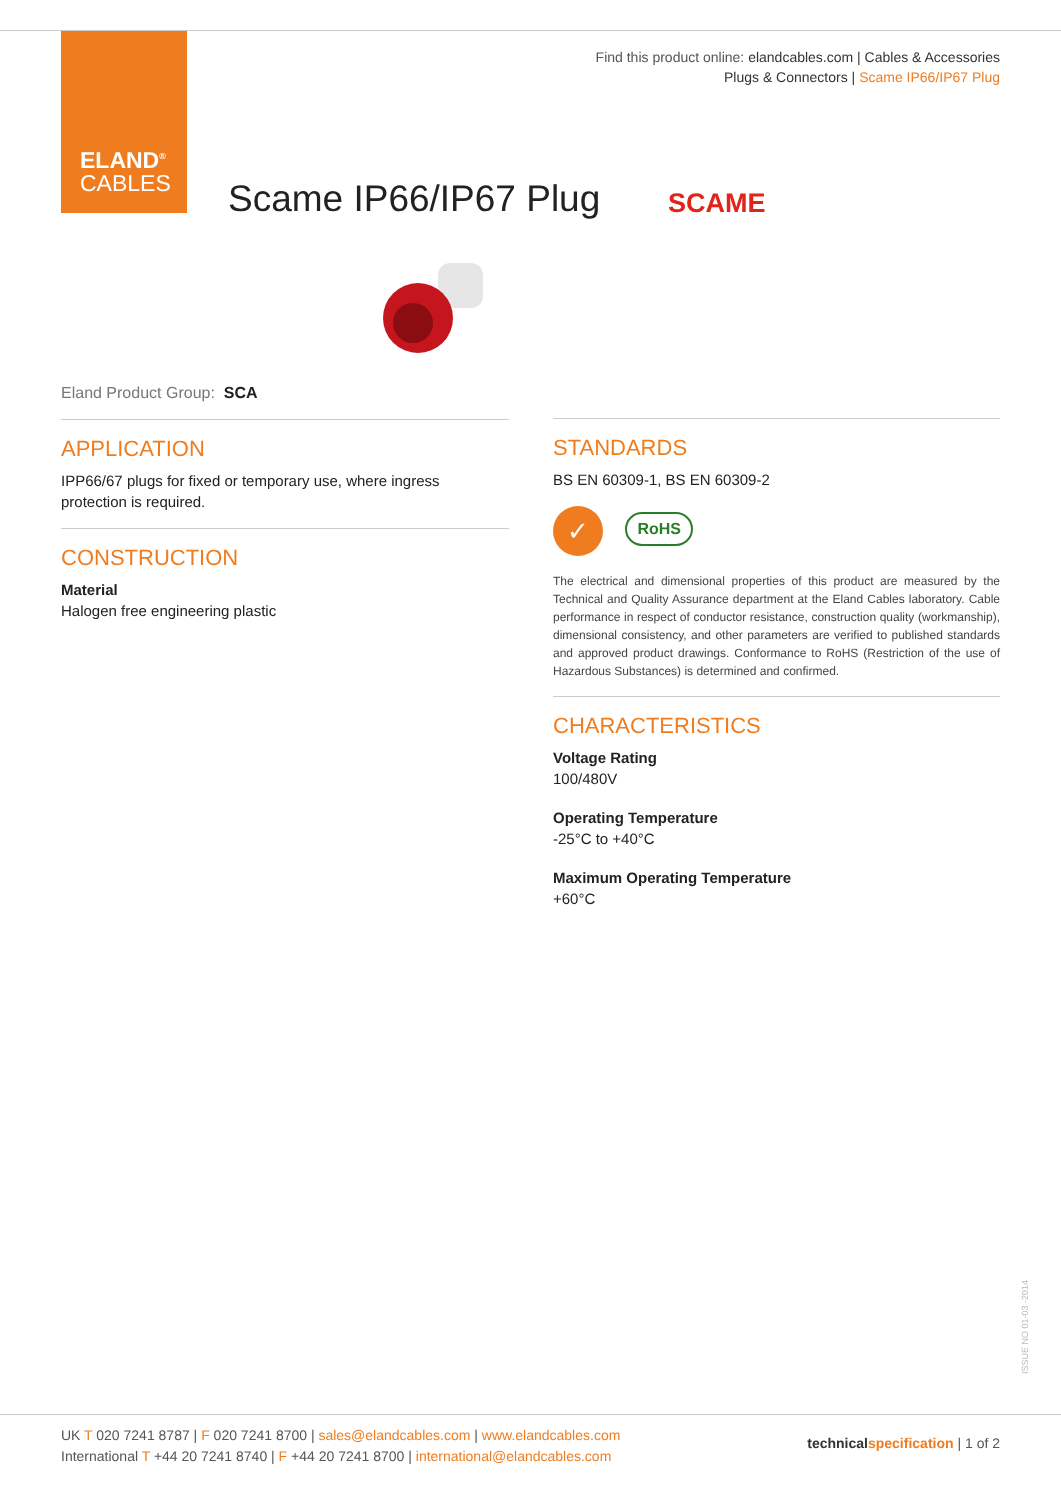ELAND<sup>®</sup>
CABLES
Find this product online: elandcables.com | Cables & Accessories
Plugs & Connectors | Scame IP66/IP67 Plug
Scame IP66/IP67 Plug SCAME
Eland Product Group: SCA
APPLICATION
IPP66/67 plugs for fixed or temporary use, where ingress protection is required.
CONSTRUCTION
Material
Halogen free engineering plastic
STANDARDS
BS EN 60309-1, BS EN 60309-2
✓ RoHS
The electrical and dimensional properties of this product are measured by the Technical and Quality Assurance department at the Eland Cables laboratory. Cable performance in respect of conductor resistance, construction quality (workmanship), dimensional consistency, and other parameters are verified to published standards and approved product drawings. Conformance to RoHS (Restriction of the use of Hazardous Substances) is determined and confirmed.
CHARACTERISTICS
Voltage Rating
100/480V
Operating Temperature
-25°C to +40°C
Maximum Operating Temperature
+60°C
ISSUE NO 01-03 -2014
UK T 020 7241 8787 | F 020 7241 8700 | sales@elandcables.com | www.elandcables.com
International T +44 20 7241 8740 | F +44 20 7241 8700 | international@elandcables.com
technical specification | 1 of 2